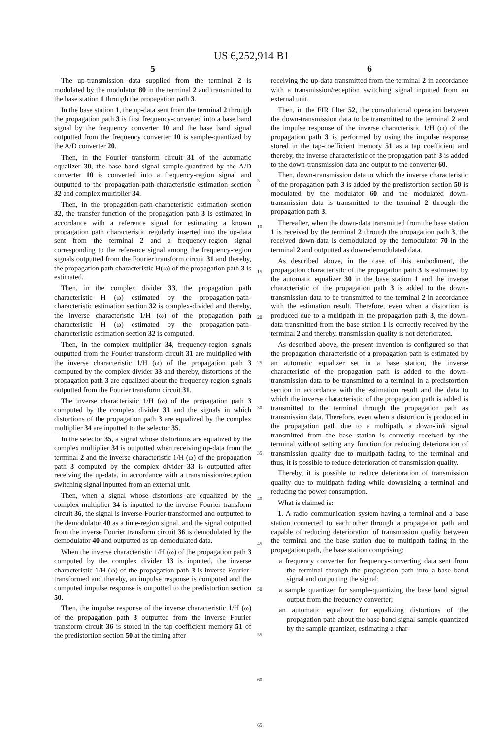US 6,252,914 B1
5
The up-transmission data supplied from the terminal 2 is modulated by the modulator 80 in the terminal 2 and transmitted to the base station 1 through the propagation path 3.
In the base station 1, the up-data sent from the terminal 2 through the propagation path 3 is first frequency-converted into a base band signal by the frequency converter 10 and the base band signal outputted from the frequency converter 10 is sample-quantized by the A/D converter 20.
Then, in the Fourier transform circuit 31 of the automatic equalizer 30, the base band signal sample-quantized by the A/D converter 10 is converted into a frequency-region signal and outputted to the propagation-path-characteristic estimation section 32 and complex multiplier 34.
Then, in the propagation-path-characteristic estimation section 32, the transfer function of the propagation path 3 is estimated in accordance with a reference signal for estimating a known propagation path characteristic regularly inserted into the up-data sent from the terminal 2 and a frequency-region signal corresponding to the reference signal among the frequency-region signals outputted from the Fourier transform circuit 31 and thereby, the propagation path characteristic H(ω) of the propagation path 3 is estimated.
Then, in the complex divider 33, the propagation path characteristic H (ω) estimated by the propagation-path-characteristic estimation section 32 is complex-divided and thereby, the inverse characteristic 1/H (ω) of the propagation path characteristic H (ω) estimated by the propagation-path-characteristic estimation section 32 is computed.
Then, in the complex multiplier 34, frequency-region signals outputted from the Fourier transform circuit 31 are multiplied with the inverse characteristic 1/H (ω) of the propagation path 3 computed by the complex divider 33 and thereby, distortions of the propagation path 3 are equalized about the frequency-region signals outputted from the Fourier transform circuit 31.
The inverse characteristic 1/H (ω) of the propagation path 3 computed by the complex divider 33 and the signals in which distortions of the propagation path 3 are equalized by the complex multiplier 34 are inputted to the selector 35.
In the selector 35, a signal whose distortions are equalized by the complex multiplier 34 is outputted when receiving up-data from the terminal 2 and the inverse characteristic 1/H (ω) of the propagation path 3 computed by the complex divider 33 is outputted after receiving the up-data, in accordance with a transmission/reception switching signal inputted from an external unit.
Then, when a signal whose distortions are equalized by the complex multiplier 34 is inputted to the inverse Fourier transform circuit 36, the signal is inverse-Fourier-transformed and outputted to the demodulator 40 as a time-region signal, and the signal outputted from the inverse Fourier transform circuit 36 is demodulated by the demodulator 40 and outputted as up-demodulated data.
When the inverse characteristic 1/H (ω) of the propagation path 3 computed by the complex divider 33 is inputted, the inverse characteristic 1/H (ω) of the propagation path 3 is inverse-Fourier-transformed and thereby, an impulse response is computed and the computed impulse response is outputted to the predistortion section 50.
Then, the impulse response of the inverse characteristic 1/H (ω) of the propagation path 3 outputted from the inverse Fourier transform circuit 36 is stored in the tap-coefficient memory 51 of the predistortion section 50 at the timing after
5
10
15
20
25
30
35
40
45
50
55
60
65
6
receiving the up-data transmitted from the terminal 2 in accordance with a transmission/reception switching signal inputted from an external unit.
Then, in the FIR filter 52, the convolutional operation between the down-transmission data to be transmitted to the terminal 2 and the impulse response of the inverse characteristic 1/H (ω) of the propagation path 3 is performed by using the impulse response stored in the tap-coefficient memory 51 as a tap coefficient and thereby, the inverse characteristic of the propagation path 3 is added to the down-transmission data and output to the converter 60.
Then, down-transmission data to which the inverse characteristic of the propagation path 3 is added by the predistortion section 50 is modulated by the modulator 60 and the modulated down-transmission data is transmitted to the terminal 2 through the propagation path 3.
Thereafter, when the down-data transmitted from the base station 1 is received by the terminal 2 through the propagation path 3, the received down-data is demodulated by the demodulator 70 in the terminal 2 and outputted as down-demodulated data.
As described above, in the case of this embodiment, the propagation characteristic of the propagation path 3 is estimated by the automatic equalizer 30 in the base station 1 and the inverse characteristic of the propagation path 3 is added to the down-transmission data to be transmitted to the terminal 2 in accordance with the estimation result. Therefore, even when a distortion is produced due to a multipath in the propagation path 3, the down-data transmitted from the base station 1 is correctly received by the terminal 2 and thereby, transmission quality is not deteriorated.
As described above, the present invention is configured so that the propagation characteristic of a propagation path is estimated by an automatic equalizer set in a base station, the inverse characteristic of the propagation path is added to the down-transmission data to be transmitted to a terminal in a predistortion section in accordance with the estimation result and the data to which the inverse characteristic of the propagation path is added is transmitted to the terminal through the propagation path as transmission data. Therefore, even when a distortion is produced in the propagation path due to a multipath, a down-link signal transmitted from the base station is correctly received by the terminal without setting any function for reducing deterioration of transmission quality due to multipath fading to the terminal and thus, it is possible to reduce deterioration of transmission quality.
Thereby, it is possible to reduce deterioration of transmission quality due to multipath fading while downsizing a terminal and reducing the power consumption.
What is claimed is:
1. A radio communication system having a terminal and a base station connected to each other through a propagation path and capable of reducing deterioration of transmission quality between the terminal and the base station due to multipath fading in the propagation path, the base station comprising:
a frequency converter for frequency-converting data sent from the terminal through the propagation path into a base band signal and outputting the signal;
a sample quantizer for sample-quantizing the base band signal output from the frequency converter;
an automatic equalizer for equalizing distortions of the propagation path about the base band signal sample-quantized by the sample quantizer, estimating a char-